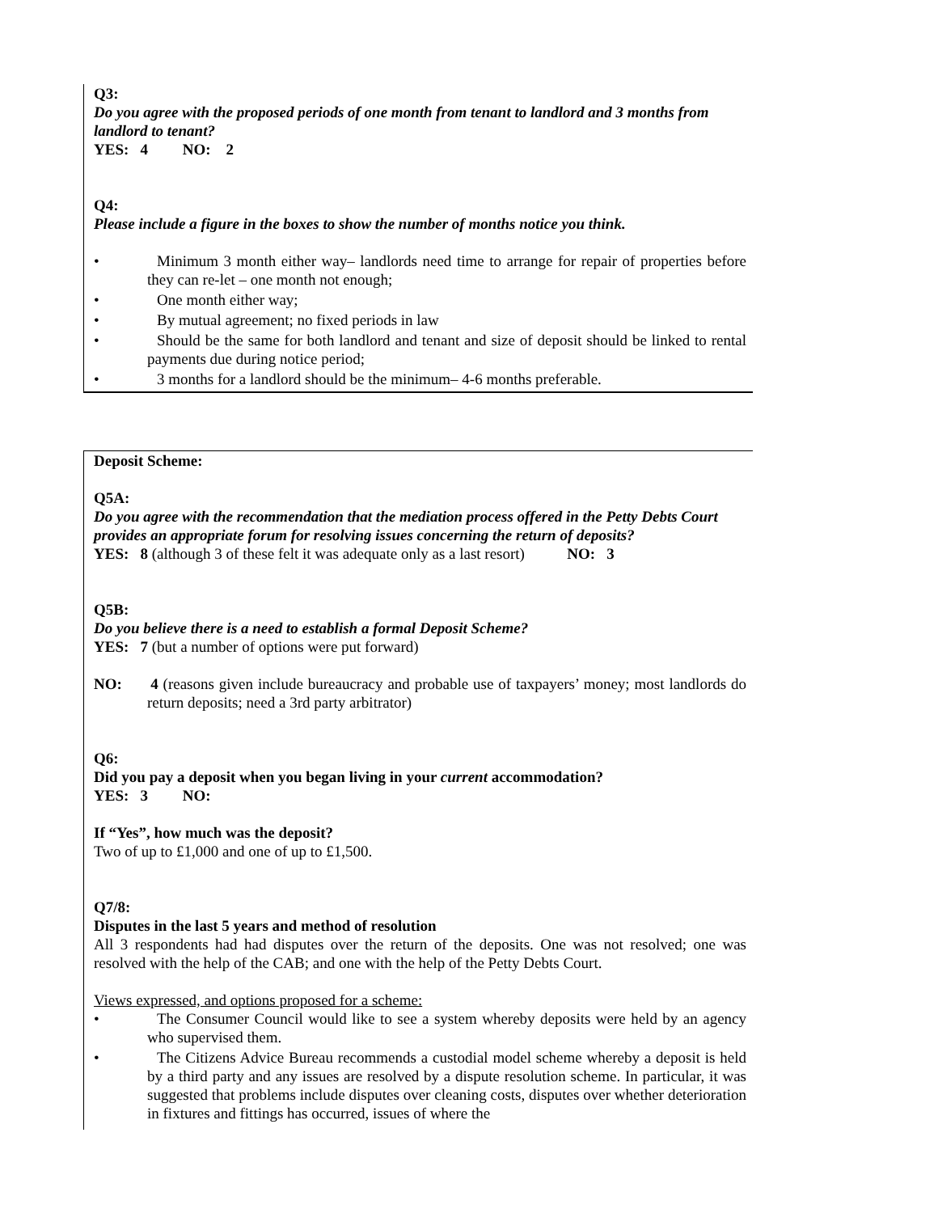Q3:
Do you agree with the proposed periods of one month from tenant to landlord and 3 months from landlord to tenant?
YES: 4 NO: 2
Q4:
Please include a figure in the boxes to show the number of months notice you think.
• Minimum 3 month either way– landlords need time to arrange for repair of properties before they can re-let – one month not enough;
• One month either way;
• By mutual agreement; no fixed periods in law
• Should be the same for both landlord and tenant and size of deposit should be linked to rental payments due during notice period;
• 3 months for a landlord should be the minimum– 4-6 months preferable.
Deposit Scheme:
Q5A:
Do you agree with the recommendation that the mediation process offered in the Petty Debts Court provides an appropriate forum for resolving issues concerning the return of deposits?
YES: 8 (although 3 of these felt it was adequate only as a last resort) NO: 3
Q5B:
Do you believe there is a need to establish a formal Deposit Scheme?
YES: 7 (but a number of options were put forward)
NO: 4 (reasons given include bureaucracy and probable use of taxpayers’ money; most landlords do return deposits; need a 3rd party arbitrator)
Q6:
Did you pay a deposit when you began living in your current accommodation?
YES: 3 NO:
If “Yes”, how much was the deposit?
Two of up to £1,000 and one of up to £1,500.
Q7/8:
Disputes in the last 5 years and method of resolution
All 3 respondents had had disputes over the return of the deposits. One was not resolved; one was resolved with the help of the CAB; and one with the help of the Petty Debts Court.
Views expressed, and options proposed for a scheme:
• The Consumer Council would like to see a system whereby deposits were held by an agency who supervised them.
• The Citizens Advice Bureau recommends a custodial model scheme whereby a deposit is held by a third party and any issues are resolved by a dispute resolution scheme. In particular, it was suggested that problems include disputes over cleaning costs, disputes over whether deterioration in fixtures and fittings has occurred, issues of where the